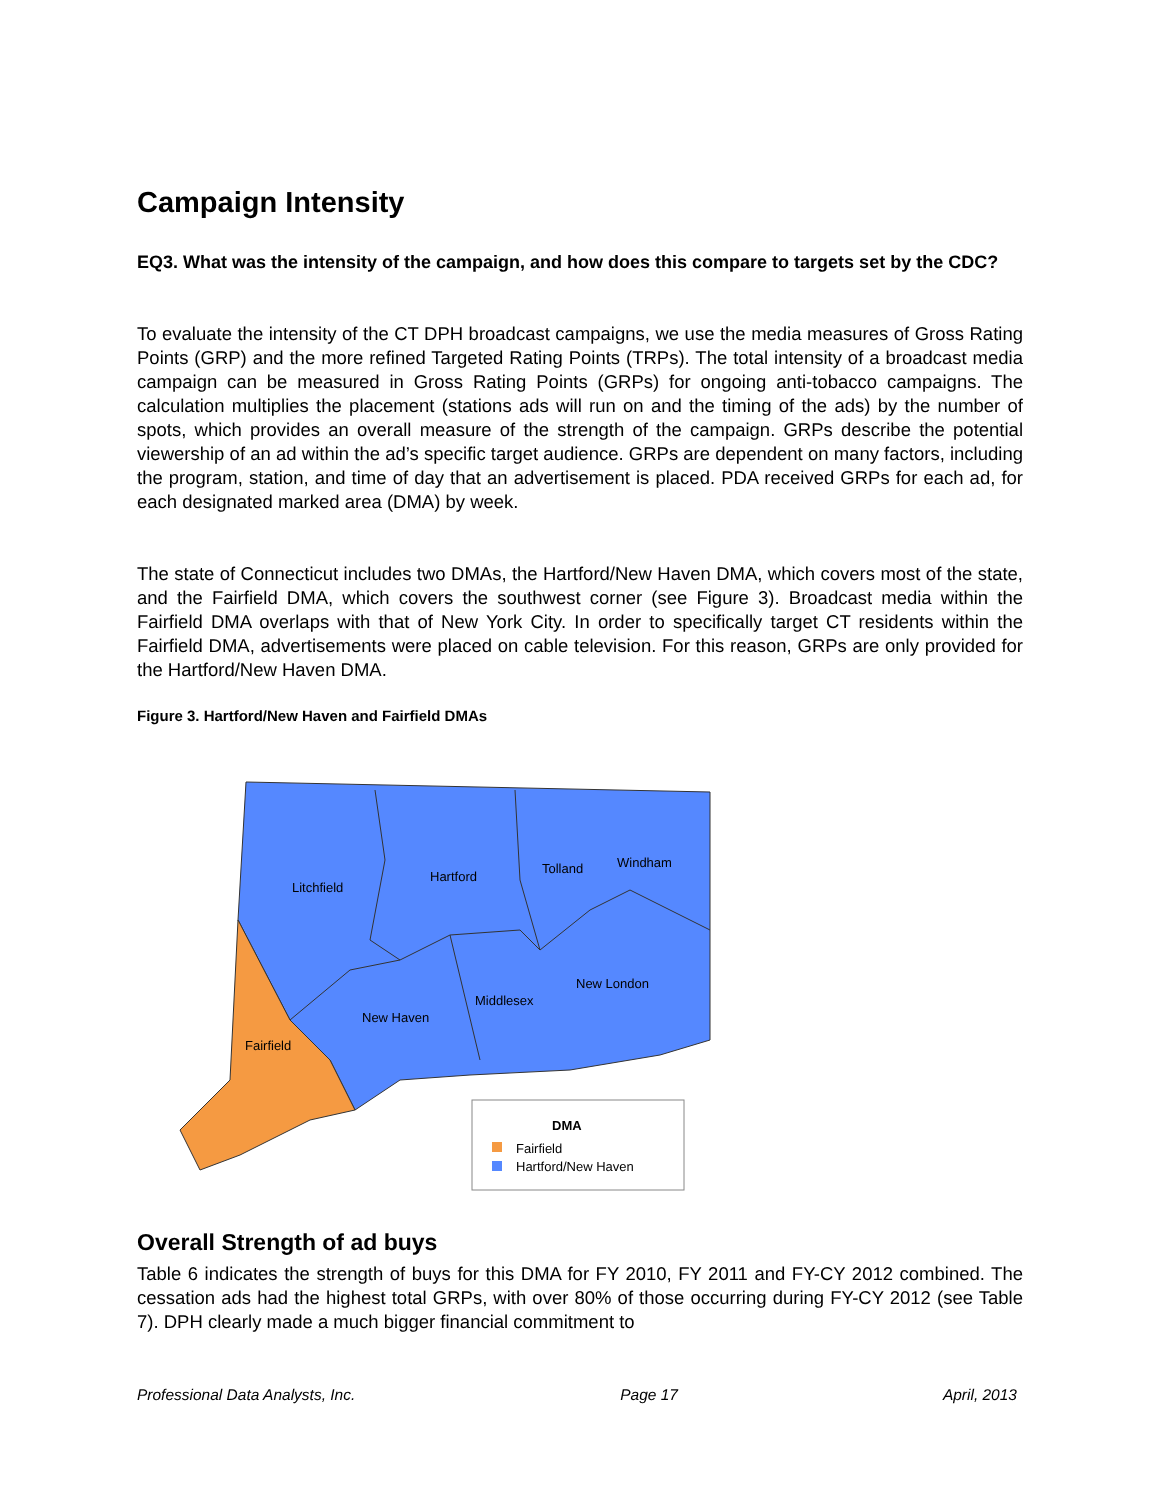Campaign Intensity
EQ3. What was the intensity of the campaign, and how does this compare to targets set by the CDC?
To evaluate the intensity of the CT DPH broadcast campaigns, we use the media measures of Gross Rating Points (GRP) and the more refined Targeted Rating Points (TRPs). The total intensity of a broadcast media campaign can be measured in Gross Rating Points (GRPs) for ongoing anti-tobacco campaigns. The calculation multiplies the placement (stations ads will run on and the timing of the ads) by the number of spots, which provides an overall measure of the strength of the campaign. GRPs describe the potential viewership of an ad within the ad’s specific target audience. GRPs are dependent on many factors, including the program, station, and time of day that an advertisement is placed. PDA received GRPs for each ad, for each designated marked area (DMA) by week.
The state of Connecticut includes two DMAs, the Hartford/New Haven DMA, which covers most of the state, and the Fairfield DMA, which covers the southwest corner (see Figure 3). Broadcast media within the Fairfield DMA overlaps with that of New York City. In order to specifically target CT residents within the Fairfield DMA, advertisements were placed on cable television. For this reason, GRPs are only provided for the Hartford/New Haven DMA.
Figure 3. Hartford/New Haven and Fairfield DMAs
Litchfield
Hartford
Tolland
Windham
New London
Middlesex
New Haven
Fairfield
DMA
Fairfield
Hartford/New Haven
Overall Strength of ad buys
Table 6 indicates the strength of buys for this DMA for FY 2010, FY 2011 and FY-CY 2012 combined. The cessation ads had the highest total GRPs, with over 80% of those occurring during FY-CY 2012 (see Table 7). DPH clearly made a much bigger financial commitment to
Professional Data Analysts, Inc. Page 17 April, 2013